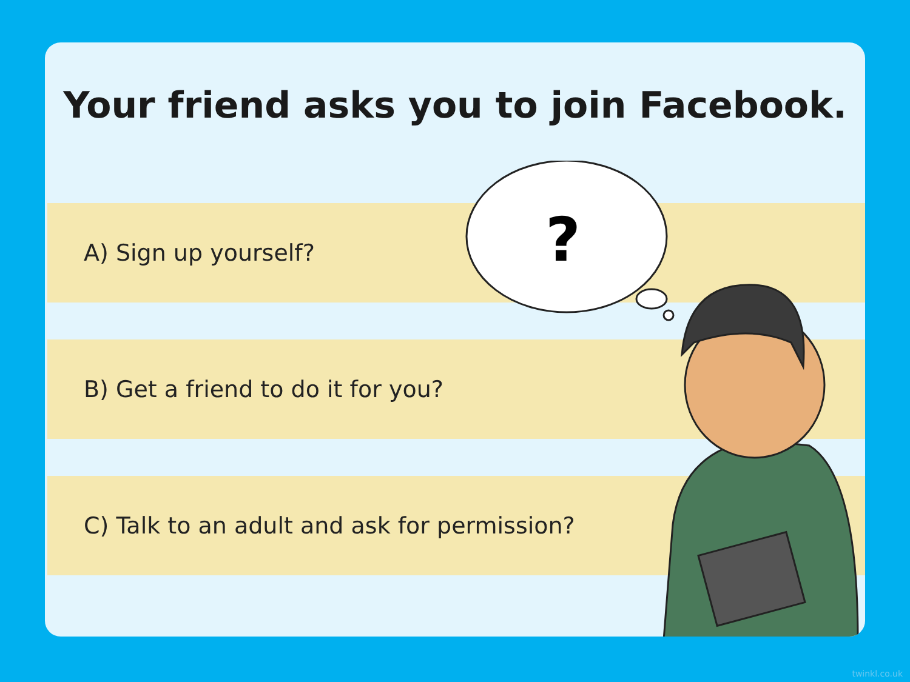Your friend asks you to join Facebook.
A) Sign up yourself?
B) Get a friend to do it for you?
C) Talk to an adult and ask for permission?
?
twinkl.co.uk